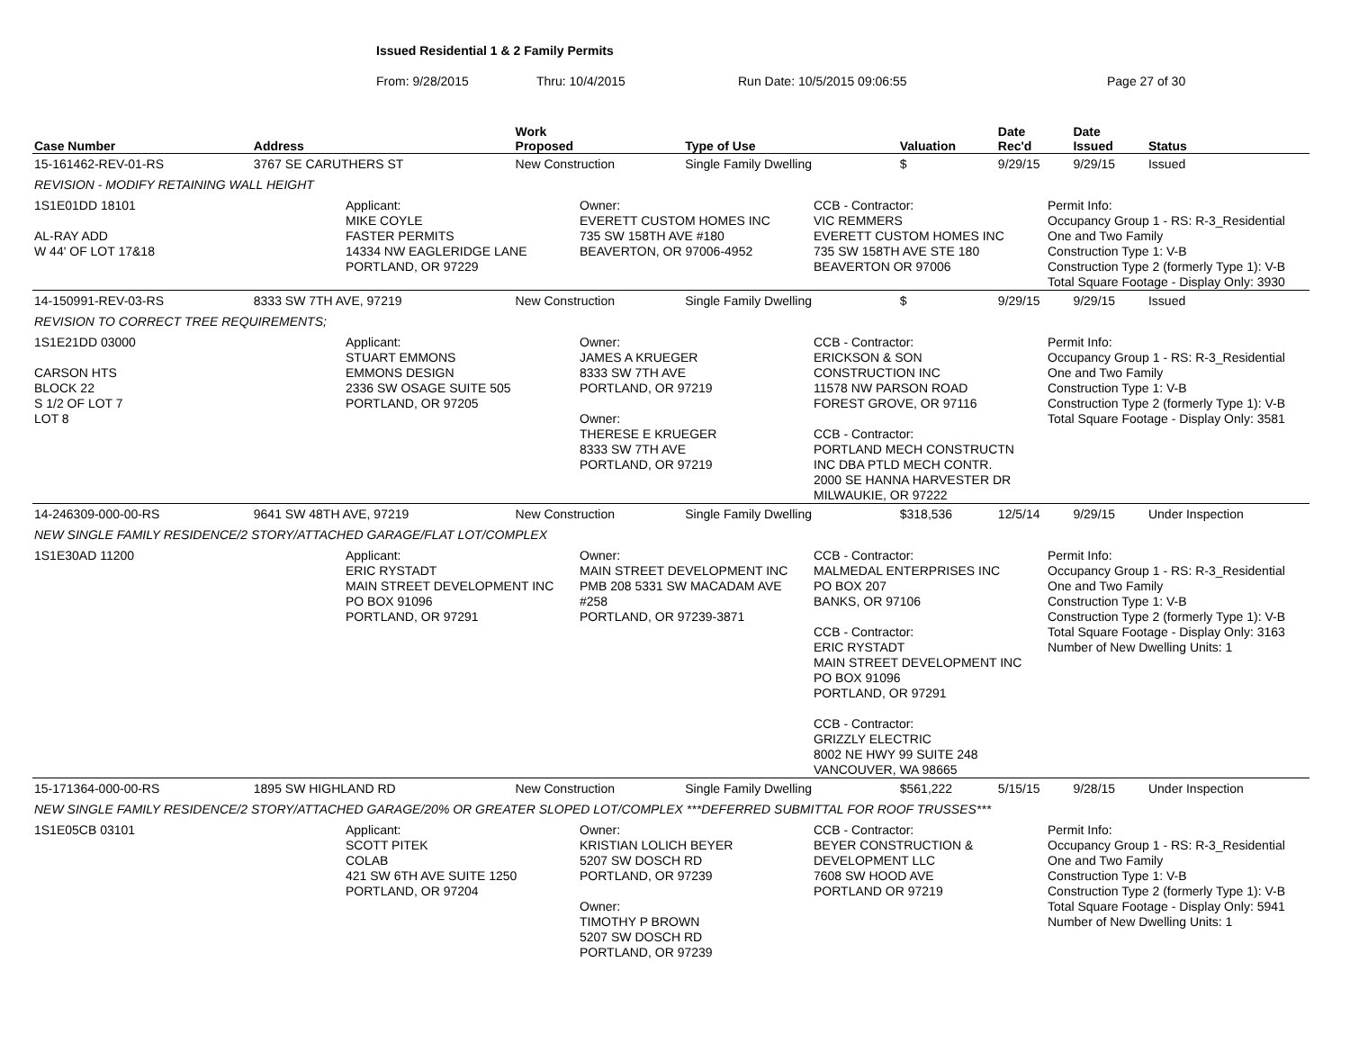Issued Residential 1 & 2 Family Permits
From: 9/28/2015 Thru: 10/4/2015 Run Date: 10/5/2015 09:06:55 Page 27 of 30
| Case Number | Address | Work Proposed | Type of Use | Valuation | Date Rec'd | Date Issued | Status |
| --- | --- | --- | --- | --- | --- | --- | --- |
| 15-161462-REV-01-RS | 3767 SE CARUTHERS ST | New Construction | Single Family Dwelling | $ | 9/29/15 | 9/29/15 | Issued |
| REVISION - MODIFY RETAINING WALL HEIGHT | | | | | | | |
| 1S1E01DD 18101 AL-RAY ADD W 44' OF LOT 17&18 Applicant: MIKE COYLE FASTER PERMITS 14334 NW EAGLERIDGE LANE PORTLAND, OR 97229 Owner: EVERETT CUSTOM HOMES INC 735 SW 158TH AVE #180 BEAVERTON, OR 97006-4952 CCB - Contractor: VIC REMMERS EVERETT CUSTOM HOMES INC 735 SW 158TH AVE STE 180 BEAVERTON OR 97006 Permit Info: Occupancy Group 1 - RS: R-3_Residential One and Two Family Construction Type 1: V-B Construction Type 2 (formerly Type 1): V-B Total Square Footage - Display Only: 3930 | | | | | | | |
| 14-150991-REV-03-RS | 8333 SW 7TH AVE, 97219 | New Construction | Single Family Dwelling | $ | 9/29/15 | 9/29/15 | Issued |
| REVISION TO CORRECT TREE REQUIREMENTS; | | | | | | | |
| 1S1E21DD 03000 CARSON HTS BLOCK 22 S 1/2 OF LOT 7 LOT 8 Applicant: STUART EMMONS EMMONS DESIGN 2336 SW OSAGE SUITE 505 PORTLAND, OR 97205 Owner: JAMES A KRUEGER 8333 SW 7TH AVE PORTLAND, OR 97219 Owner: THERESE E KRUEGER 8333 SW 7TH AVE PORTLAND, OR 97219 CCB - Contractor: ERICKSON & SON CONSTRUCTION INC 11578 NW PARSON ROAD FOREST GROVE, OR 97116 CCB - Contractor: PORTLAND MECH CONSTRUCTN INC DBA PTLD MECH CONTR. 2000 SE HANNA HARVESTER DR MILWAUKIE, OR 97222 Permit Info: Occupancy Group 1 - RS: R-3_Residential One and Two Family Construction Type 1: V-B Construction Type 2 (formerly Type 1): V-B Total Square Footage - Display Only: 3581 | | | | | | | |
| 14-246309-000-00-RS | 9641 SW 48TH AVE, 97219 | New Construction | Single Family Dwelling | $318,536 | 12/5/14 | 9/29/15 | Under Inspection |
| NEW SINGLE FAMILY RESIDENCE/2 STORY/ATTACHED GARAGE/FLAT LOT/COMPLEX | | | | | | | |
| 1S1E30AD 11200 Applicant: ERIC RYSTADT MAIN STREET DEVELOPMENT INC PO BOX 91096 PORTLAND, OR 97291 Owner: MAIN STREET DEVELOPMENT INC PMB 208 5331 SW MACADAM AVE #258 PORTLAND, OR 97239-3871 CCB - Contractor: MALMEDAL ENTERPRISES INC PO BOX 207 BANKS, OR 97106 CCB - Contractor: ERIC RYSTADT MAIN STREET DEVELOPMENT INC PO BOX 91096 PORTLAND, OR 97291 CCB - Contractor: GRIZZLY ELECTRIC 8002 NE HWY 99 SUITE 248 VANCOUVER, WA 98665 Permit Info: Occupancy Group 1 - RS: R-3_Residential One and Two Family Construction Type 1: V-B Construction Type 2 (formerly Type 1): V-B Total Square Footage - Display Only: 3163 Number of New Dwelling Units: 1 | | | | | | | |
| 15-171364-000-00-RS | 1895 SW HIGHLAND RD | New Construction | Single Family Dwelling | $561,222 | 5/15/15 | 9/28/15 | Under Inspection |
| NEW SINGLE FAMILY RESIDENCE/2 STORY/ATTACHED GARAGE/20% OR GREATER SLOPED LOT/COMPLEX ***DEFERRED SUBMITTAL FOR ROOF TRUSSES*** | | | | | | | |
| 1S1E05CB 03101 Applicant: SCOTT PITEK COLAB 421 SW 6TH AVE SUITE 1250 PORTLAND, OR 97204 Owner: KRISTIAN LOLICH BEYER 5207 SW DOSCH RD PORTLAND, OR 97239 Owner: TIMOTHY P BROWN 5207 SW DOSCH RD PORTLAND, OR 97239 CCB - Contractor: BEYER CONSTRUCTION & DEVELOPMENT LLC 7608 SW HOOD AVE PORTLAND OR 97219 Permit Info: Occupancy Group 1 - RS: R-3_Residential One and Two Family Construction Type 1: V-B Construction Type 2 (formerly Type 1): V-B Total Square Footage - Display Only: 5941 Number of New Dwelling Units: 1 | | | | | | | |